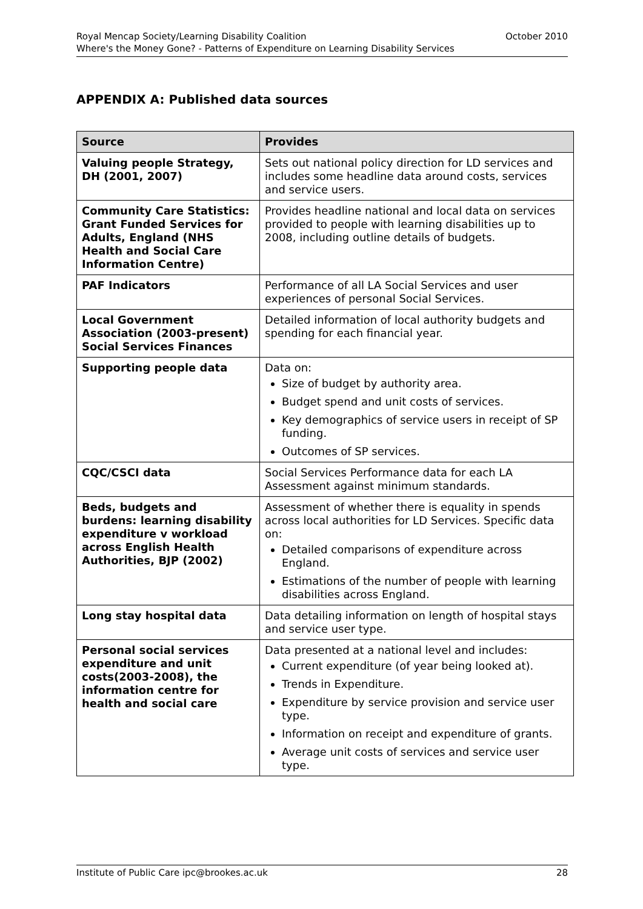Royal Mencap Society/Learning Disability Coalition October 2010
Where's the Money Gone? - Patterns of Expenditure on Learning Disability Services
APPENDIX A: Published data sources
| Source | Provides |
| --- | --- |
| Valuing people Strategy, DH (2001, 2007) | Sets out national policy direction for LD services and includes some headline data around costs, services and service users. |
| Community Care Statistics: Grant Funded Services for Adults, England (NHS Health and Social Care Information Centre) | Provides headline national and local data on services provided to people with learning disabilities up to 2008, including outline details of budgets. |
| PAF Indicators | Performance of all LA Social Services and user experiences of personal Social Services. |
| Local Government Association (2003-present) Social Services Finances | Detailed information of local authority budgets and spending for each financial year. |
| Supporting people data | Data on: Size of budget by authority area. Budget spend and unit costs of services. Key demographics of service users in receipt of SP funding. Outcomes of SP services. |
| CQC/CSCI data | Social Services Performance data for each LA Assessment against minimum standards. |
| Beds, budgets and burdens: learning disability expenditure v workload across English Health Authorities, BJP (2002) | Assessment of whether there is equality in spends across local authorities for LD Services. Specific data on: Detailed comparisons of expenditure across England. Estimations of the number of people with learning disabilities across England. |
| Long stay hospital data | Data detailing information on length of hospital stays and service user type. |
| Personal social services expenditure and unit costs(2003-2008), the information centre for health and social care | Data presented at a national level and includes: Current expenditure (of year being looked at). Trends in Expenditure. Expenditure by service provision and service user type. Information on receipt and expenditure of grants. Average unit costs of services and service user type. |
Institute of Public Care ipc@brookes.ac.uk 28